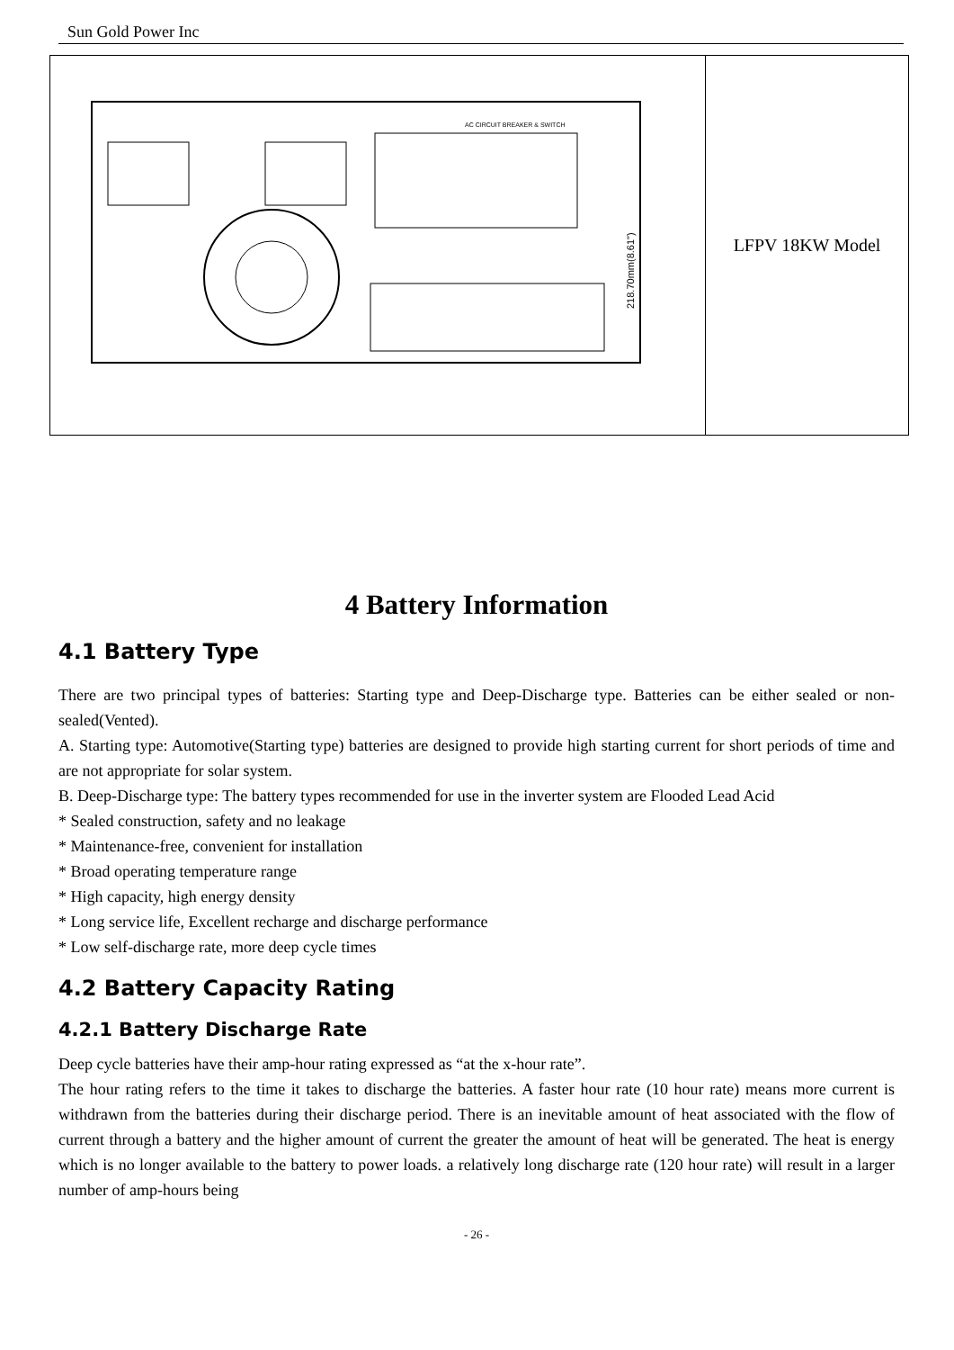Sun Gold Power Inc
| AC CIRCUIT BREAKER & SWITCH 218.70mm(8.61") | LFPV 18KW Model |
4 Battery Information
4.1 Battery Type
There are two principal types of batteries: Starting type and Deep-Discharge type. Batteries can be either sealed or non-sealed(Vented).
A. Starting type: Automotive(Starting type) batteries are designed to provide high starting current for short periods of time and are not appropriate for solar system.
B. Deep-Discharge type: The battery types recommended for use in the inverter system are Flooded Lead Acid
* Sealed construction, safety and no leakage
* Maintenance-free, convenient for installation
* Broad operating temperature range
* High capacity, high energy density
* Long service life, Excellent recharge and discharge performance
* Low self-discharge rate, more deep cycle times
4.2 Battery Capacity Rating
4.2.1 Battery Discharge Rate
Deep cycle batteries have their amp-hour rating expressed as “at the x-hour rate”.
The hour rating refers to the time it takes to discharge the batteries. A faster hour rate (10 hour rate) means more current is withdrawn from the batteries during their discharge period. There is an inevitable amount of heat associated with the flow of current through a battery and the higher amount of current the greater the amount of heat will be generated. The heat is energy which is no longer available to the battery to power loads. a relatively long discharge rate (120 hour rate) will result in a larger number of amp-hours being
- 26 -